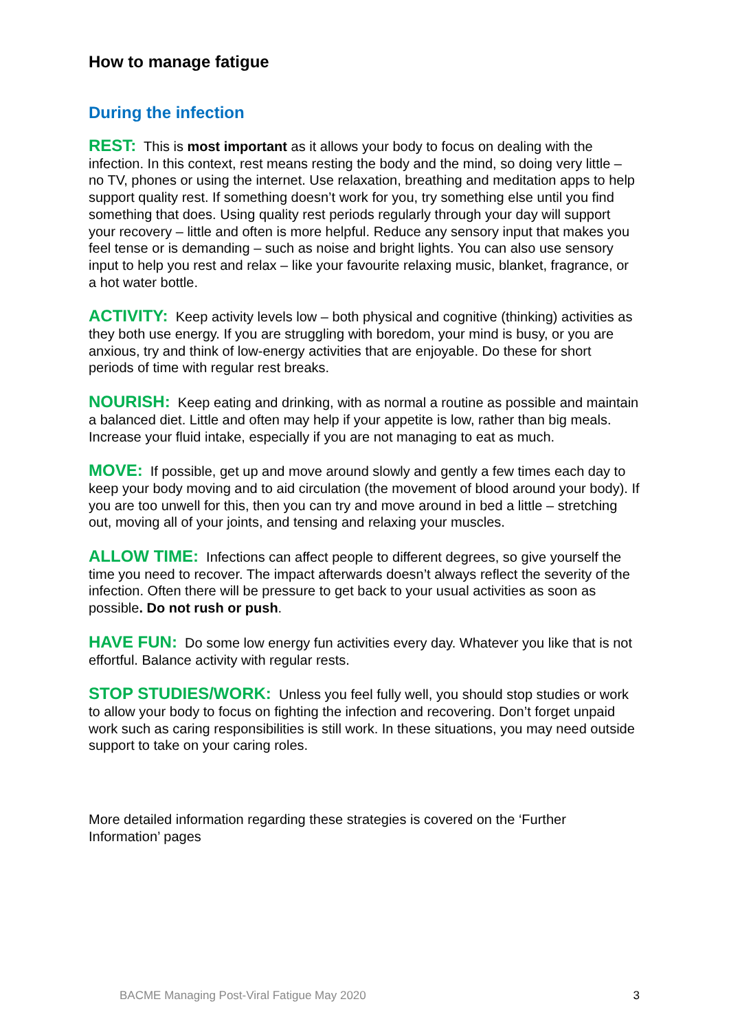How to manage fatigue
During the infection
REST: This is most important as it allows your body to focus on dealing with the infection. In this context, rest means resting the body and the mind, so doing very little – no TV, phones or using the internet. Use relaxation, breathing and meditation apps to help support quality rest. If something doesn’t work for you, try something else until you find something that does. Using quality rest periods regularly through your day will support your recovery – little and often is more helpful. Reduce any sensory input that makes you feel tense or is demanding – such as noise and bright lights. You can also use sensory input to help you rest and relax – like your favourite relaxing music, blanket, fragrance, or a hot water bottle.
ACTIVITY: Keep activity levels low – both physical and cognitive (thinking) activities as they both use energy. If you are struggling with boredom, your mind is busy, or you are anxious, try and think of low-energy activities that are enjoyable. Do these for short periods of time with regular rest breaks.
NOURISH: Keep eating and drinking, with as normal a routine as possible and maintain a balanced diet. Little and often may help if your appetite is low, rather than big meals. Increase your fluid intake, especially if you are not managing to eat as much.
MOVE: If possible, get up and move around slowly and gently a few times each day to keep your body moving and to aid circulation (the movement of blood around your body). If you are too unwell for this, then you can try and move around in bed a little – stretching out, moving all of your joints, and tensing and relaxing your muscles.
ALLOW TIME: Infections can affect people to different degrees, so give yourself the time you need to recover. The impact afterwards doesn’t always reflect the severity of the infection. Often there will be pressure to get back to your usual activities as soon as possible. Do not rush or push.
HAVE FUN: Do some low energy fun activities every day. Whatever you like that is not effortful. Balance activity with regular rests.
STOP STUDIES/WORK: Unless you feel fully well, you should stop studies or work to allow your body to focus on fighting the infection and recovering. Don’t forget unpaid work such as caring responsibilities is still work. In these situations, you may need outside support to take on your caring roles.
More detailed information regarding these strategies is covered on the ‘Further Information’ pages
BACME Managing Post-Viral Fatigue May 2020 3